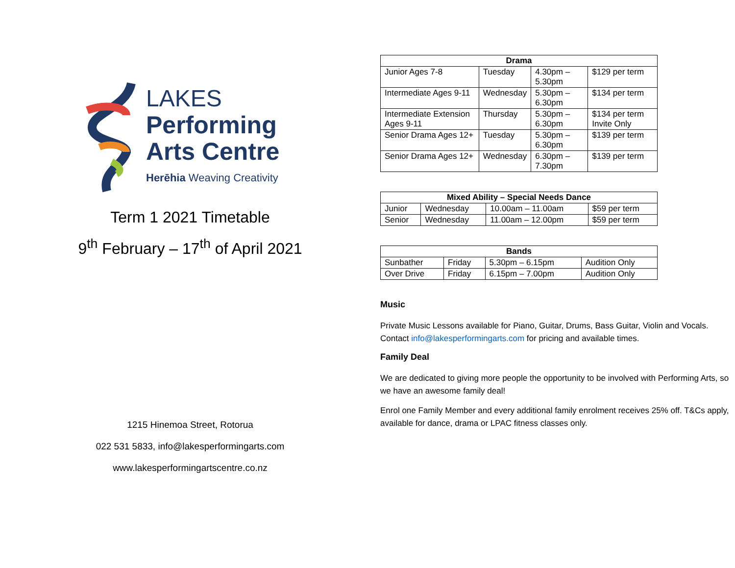LAKES
Performing
Arts Centre
Herēhia Weaving Creativity
Term 1 2021 Timetable
9<sup>th</sup> February – 17<sup>th</sup> of April 2021
1215 Hinemoa Street, Rotorua
022 531 5833, info@lakesperformingarts.com
www.lakesperformingartscentre.co.nz
| Drama | | | |
| --- | --- | --- | --- |
| Junior Ages 7-8 | Tuesday | 4.30pm – 5.30pm | $129 per term |
| Intermediate Ages 9-11 | Wednesday | 5.30pm – 6.30pm | $134 per term |
| Intermediate Extension Ages 9-11 | Thursday | 5.30pm – 6.30pm | $134 per term Invite Only |
| Senior Drama Ages 12+ | Tuesday | 5.30pm – 6.30pm | $139 per term |
| Senior Drama Ages 12+ | Wednesday | 6.30pm – 7.30pm | $139 per term |
| Mixed Ability – Special Needs Dance | | | |
| --- | --- | --- | --- |
| Junior | Wednesday | 10.00am – 11.00am | $59 per term |
| Senior | Wednesday | 11.00am – 12.00pm | $59 per term |
| Bands | | | |
| --- | --- | --- | --- |
| Sunbather | Friday | 5.30pm – 6.15pm | Audition Only |
| Over Drive | Friday | 6.15pm – 7.00pm | Audition Only |
Music
Private Music Lessons available for Piano, Guitar, Drums, Bass Guitar, Violin and Vocals. Contact info@lakesperformingarts.com for pricing and available times.
Family Deal
We are dedicated to giving more people the opportunity to be involved with Performing Arts, so we have an awesome family deal!
Enrol one Family Member and every additional family enrolment receives 25% off. T&Cs apply, available for dance, drama or LPAC fitness classes only.